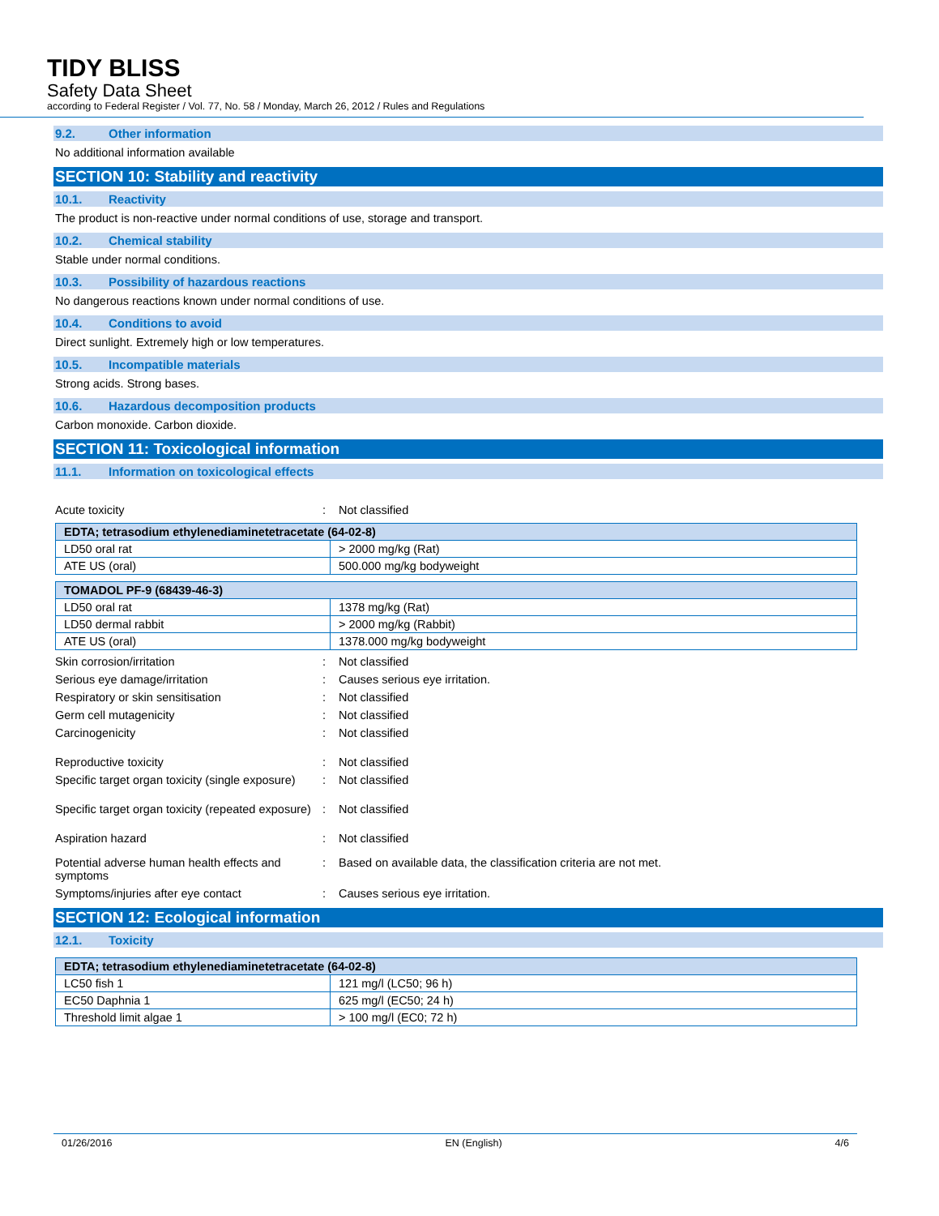TIDY BLISS
Safety Data Sheet
according to Federal Register / Vol. 77, No. 58 / Monday, March 26, 2012 / Rules and Regulations
9.2. Other information
No additional information available
SECTION 10: Stability and reactivity
10.1. Reactivity
The product is non-reactive under normal conditions of use, storage and transport.
10.2. Chemical stability
Stable under normal conditions.
10.3. Possibility of hazardous reactions
No dangerous reactions known under normal conditions of use.
10.4. Conditions to avoid
Direct sunlight. Extremely high or low temperatures.
10.5. Incompatible materials
Strong acids. Strong bases.
10.6. Hazardous decomposition products
Carbon monoxide. Carbon dioxide.
SECTION 11: Toxicological information
11.1. Information on toxicological effects
Acute toxicity : Not classified
| EDTA; tetrasodium ethylenediaminetetracetate (64-02-8) | |
| --- | --- |
| LD50 oral rat | > 2000 mg/kg (Rat) |
| ATE US (oral) | 500.000 mg/kg bodyweight |
| TOMADOL PF-9 (68439-46-3) | |
| --- | --- |
| LD50 oral rat | 1378 mg/kg (Rat) |
| LD50 dermal rabbit | > 2000 mg/kg (Rabbit) |
| ATE US (oral) | 1378.000 mg/kg bodyweight |
Skin corrosion/irritation : Not classified
Serious eye damage/irritation : Causes serious eye irritation.
Respiratory or skin sensitisation : Not classified
Germ cell mutagenicity : Not classified
Carcinogenicity : Not classified
Reproductive toxicity : Not classified
Specific target organ toxicity (single exposure)
: Not classified
Specific target organ toxicity (repeated exposure)
: Not classified
Aspiration hazard : Not classified
Potential adverse human health effects and symptoms
: Based on available data, the classification criteria are not met.
Symptoms/injuries after eye contact : Causes serious eye irritation.
SECTION 12: Ecological information
12.1. Toxicity
| EDTA; tetrasodium ethylenediaminetetracetate (64-02-8) | |
| --- | --- |
| LC50 fish 1 | 121 mg/l (LC50; 96 h) |
| EC50 Daphnia 1 | 625 mg/l (EC50; 24 h) |
| Threshold limit algae 1 | > 100 mg/l (EC0; 72 h) |
01/26/2016 EN (English) 4/6